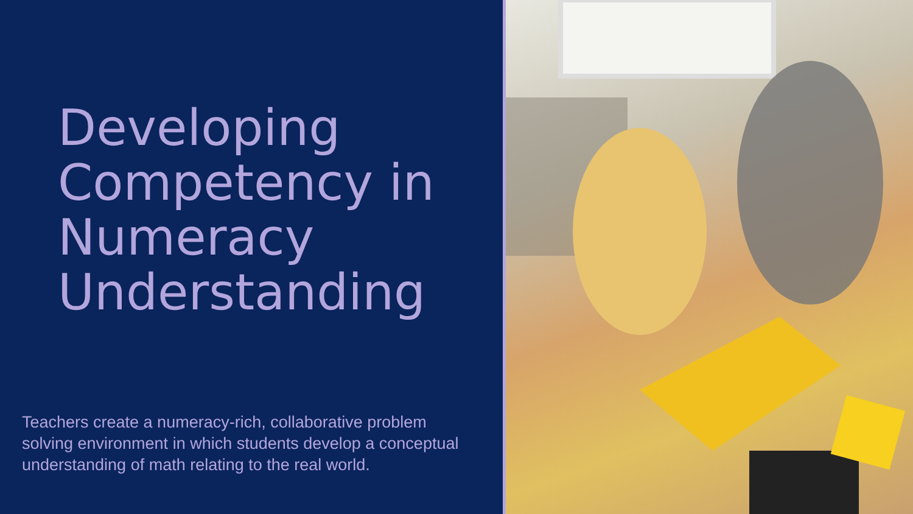Developing
Competency in
Numeracy
Understanding
Teachers create a numeracy-rich, collaborative problem solving environment in which students develop a conceptual understanding of math relating to the real world.